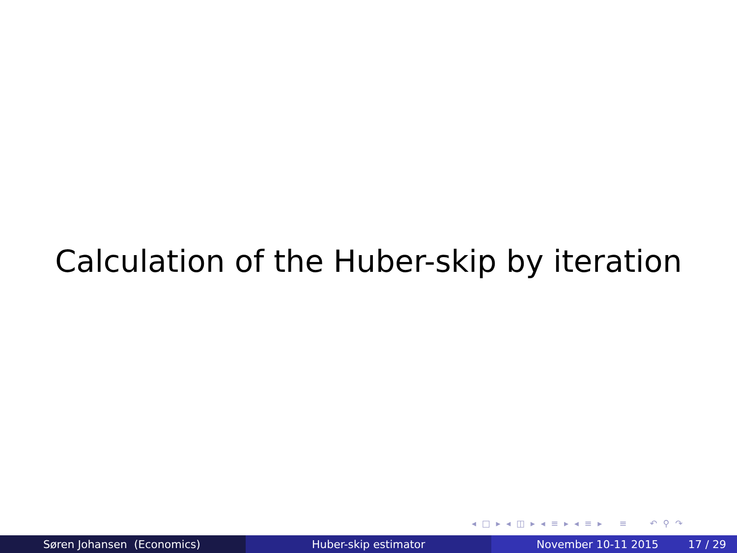Calculation of the Huber-skip by iteration
◂ □ ▸ ◂ ◫ ▸ ◂ ≡ ▸ ◂ ≡ ▸ ≡ ↶ ⚲ ↷
Søren Johansen (Economics) Huber-skip estimator November 10-11 2015 17 / 29